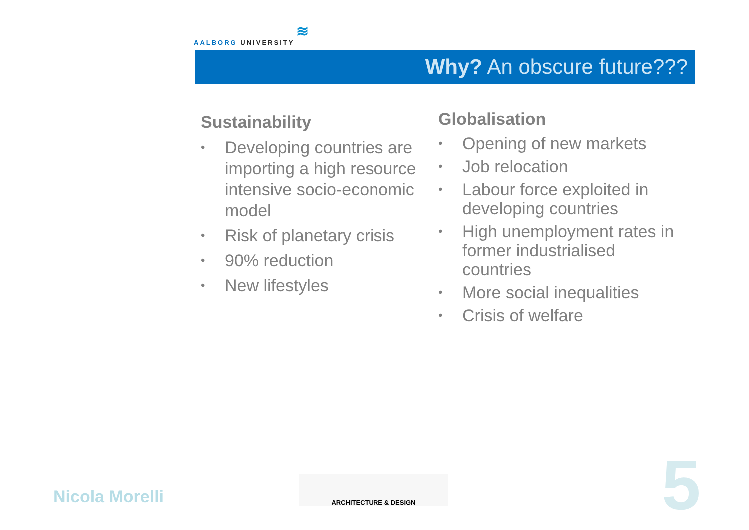≋
AALBORG UNIVERSITY
Why? An obscure future???
Sustainability
• Developing countries are importing a high resource intensive socio-economic model
• Risk of planetary crisis
• 90% reduction
• New lifestyles
Globalisation
• Opening of new markets
• Job relocation
• Labour force exploited in developing countries
• High unemployment rates in former industrialised countries
• More social inequalities
• Crisis of welfare
Nicola Morelli
ARCHITECTURE & DESIGN 5